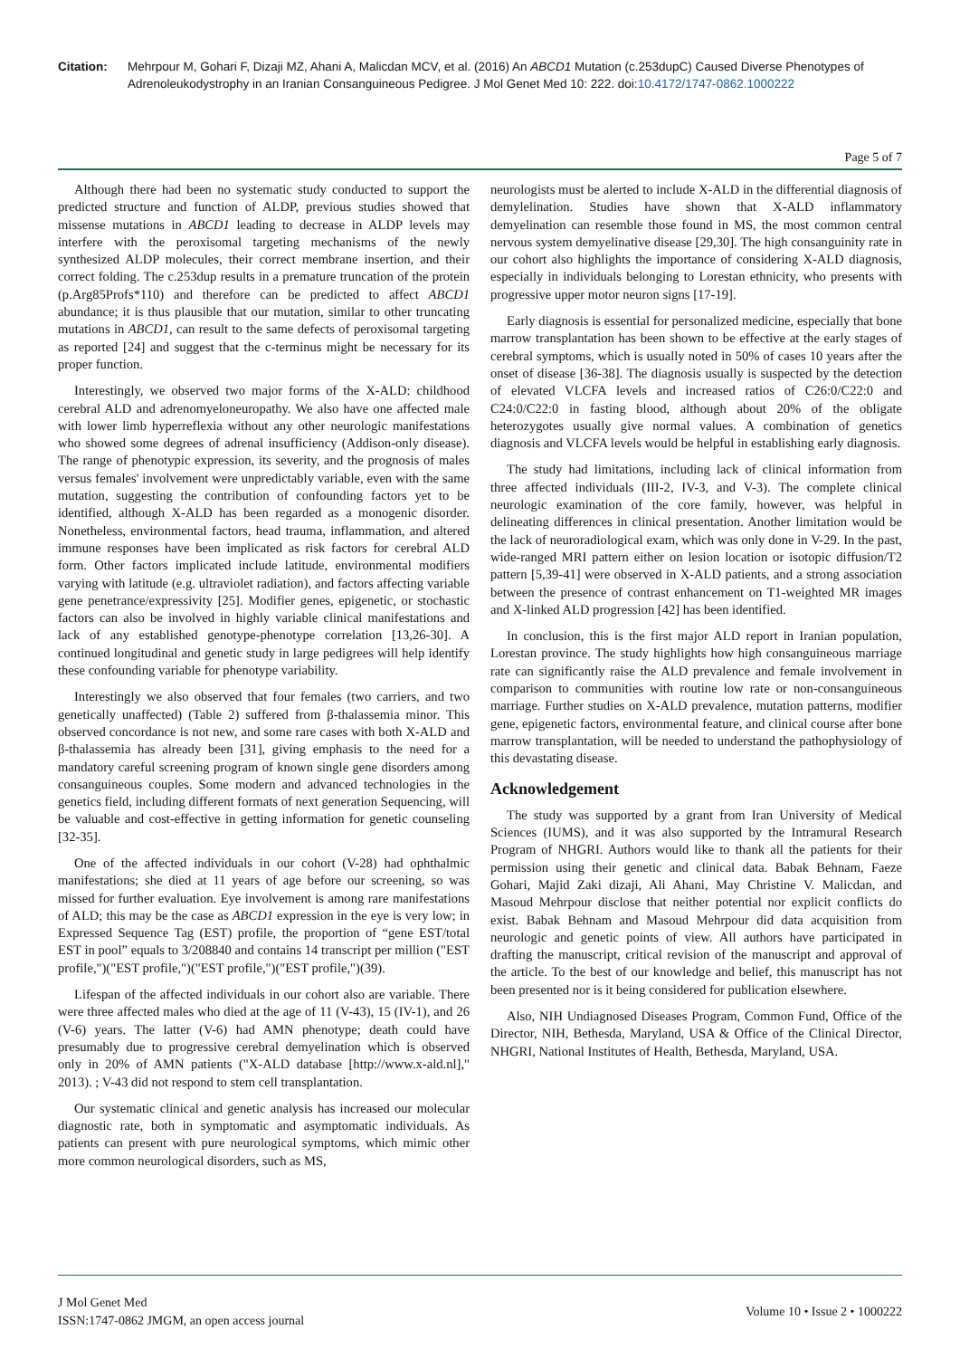Citation: Mehrpour M, Gohari F, Dizaji MZ, Ahani A, Malicdan MCV, et al. (2016) An ABCD1 Mutation (c.253dupC) Caused Diverse Phenotypes of Adrenoleukodystrophy in an Iranian Consanguineous Pedigree. J Mol Genet Med 10: 222. doi:10.4172/1747-0862.1000222
Page 5 of 7
Although there had been no systematic study conducted to support the predicted structure and function of ALDP, previous studies showed that missense mutations in ABCD1 leading to decrease in ALDP levels may interfere with the peroxisomal targeting mechanisms of the newly synthesized ALDP molecules, their correct membrane insertion, and their correct folding. The c.253dup results in a premature truncation of the protein (p.Arg85Profs*110) and therefore can be predicted to affect ABCD1 abundance; it is thus plausible that our mutation, similar to other truncating mutations in ABCD1, can result to the same defects of peroxisomal targeting as reported [24] and suggest that the c-terminus might be necessary for its proper function.
Interestingly, we observed two major forms of the X-ALD: childhood cerebral ALD and adrenomyeloneuropathy. We also have one affected male with lower limb hyperreflexia without any other neurologic manifestations who showed some degrees of adrenal insufficiency (Addison-only disease). The range of phenotypic expression, its severity, and the prognosis of males versus females' involvement were unpredictably variable, even with the same mutation, suggesting the contribution of confounding factors yet to be identified, although X-ALD has been regarded as a monogenic disorder. Nonetheless, environmental factors, head trauma, inflammation, and altered immune responses have been implicated as risk factors for cerebral ALD form. Other factors implicated include latitude, environmental modifiers varying with latitude (e.g. ultraviolet radiation), and factors affecting variable gene penetrance/expressivity [25]. Modifier genes, epigenetic, or stochastic factors can also be involved in highly variable clinical manifestations and lack of any established genotype-phenotype correlation [13,26-30]. A continued longitudinal and genetic study in large pedigrees will help identify these confounding variable for phenotype variability.
Interestingly we also observed that four females (two carriers, and two genetically unaffected) (Table 2) suffered from β-thalassemia minor. This observed concordance is not new, and some rare cases with both X-ALD and β-thalassemia has already been [31], giving emphasis to the need for a mandatory careful screening program of known single gene disorders among consanguineous couples. Some modern and advanced technologies in the genetics field, including different formats of next generation Sequencing, will be valuable and cost-effective in getting information for genetic counseling [32-35].
One of the affected individuals in our cohort (V-28) had ophthalmic manifestations; she died at 11 years of age before our screening, so was missed for further evaluation. Eye involvement is among rare manifestations of ALD; this may be the case as ABCD1 expression in the eye is very low; in Expressed Sequence Tag (EST) profile, the proportion of “gene EST/total EST in pool” equals to 3/208840 and contains 14 transcript per million ("EST profile,")("EST profile,")("EST profile,")("EST profile,")(39).
Lifespan of the affected individuals in our cohort also are variable. There were three affected males who died at the age of 11 (V-43), 15 (IV-1), and 26 (V-6) years. The latter (V-6) had AMN phenotype; death could have presumably due to progressive cerebral demyelination which is observed only in 20% of AMN patients ("X-ALD database [http://www.x-ald.nl]," 2013). ; V-43 did not respond to stem cell transplantation.
Our systematic clinical and genetic analysis has increased our molecular diagnostic rate, both in symptomatic and asymptomatic individuals. As patients can present with pure neurological symptoms, which mimic other more common neurological disorders, such as MS,
neurologists must be alerted to include X-ALD in the differential diagnosis of demylelination. Studies have shown that X-ALD inflammatory demyelination can resemble those found in MS, the most common central nervous system demyelinative disease [29,30]. The high consanguinity rate in our cohort also highlights the importance of considering X-ALD diagnosis, especially in individuals belonging to Lorestan ethnicity, who presents with progressive upper motor neuron signs [17-19].
Early diagnosis is essential for personalized medicine, especially that bone marrow transplantation has been shown to be effective at the early stages of cerebral symptoms, which is usually noted in 50% of cases 10 years after the onset of disease [36-38]. The diagnosis usually is suspected by the detection of elevated VLCFA levels and increased ratios of C26:0/C22:0 and C24:0/C22:0 in fasting blood, although about 20% of the obligate heterozygotes usually give normal values. A combination of genetics diagnosis and VLCFA levels would be helpful in establishing early diagnosis.
The study had limitations, including lack of clinical information from three affected individuals (III-2, IV-3, and V-3). The complete clinical neurologic examination of the core family, however, was helpful in delineating differences in clinical presentation. Another limitation would be the lack of neuroradiological exam, which was only done in V-29. In the past, wide-ranged MRI pattern either on lesion location or isotopic diffusion/T2 pattern [5,39-41] were observed in X-ALD patients, and a strong association between the presence of contrast enhancement on T1-weighted MR images and X-linked ALD progression [42] has been identified.
In conclusion, this is the first major ALD report in Iranian population, Lorestan province. The study highlights how high consanguineous marriage rate can significantly raise the ALD prevalence and female involvement in comparison to communities with routine low rate or non-consanguineous marriage. Further studies on X-ALD prevalence, mutation patterns, modifier gene, epigenetic factors, environmental feature, and clinical course after bone marrow transplantation, will be needed to understand the pathophysiology of this devastating disease.
Acknowledgement
The study was supported by a grant from Iran University of Medical Sciences (IUMS), and it was also supported by the Intramural Research Program of NHGRI. Authors would like to thank all the patients for their permission using their genetic and clinical data. Babak Behnam, Faeze Gohari, Majid Zaki dizaji, Ali Ahani, May Christine V. Malicdan, and Masoud Mehrpour disclose that neither potential nor explicit conflicts do exist. Babak Behnam and Masoud Mehrpour did data acquisition from neurologic and genetic points of view. All authors have participated in drafting the manuscript, critical revision of the manuscript and approval of the article. To the best of our knowledge and belief, this manuscript has not been presented nor is it being considered for publication elsewhere.
Also, NIH Undiagnosed Diseases Program, Common Fund, Office of the Director, NIH, Bethesda, Maryland, USA & Office of the Clinical Director, NHGRI, National Institutes of Health, Bethesda, Maryland, USA.
J Mol Genet Med
ISSN:1747-0862 JMGM, an open access journal
Volume 10 • Issue 2 • 1000222